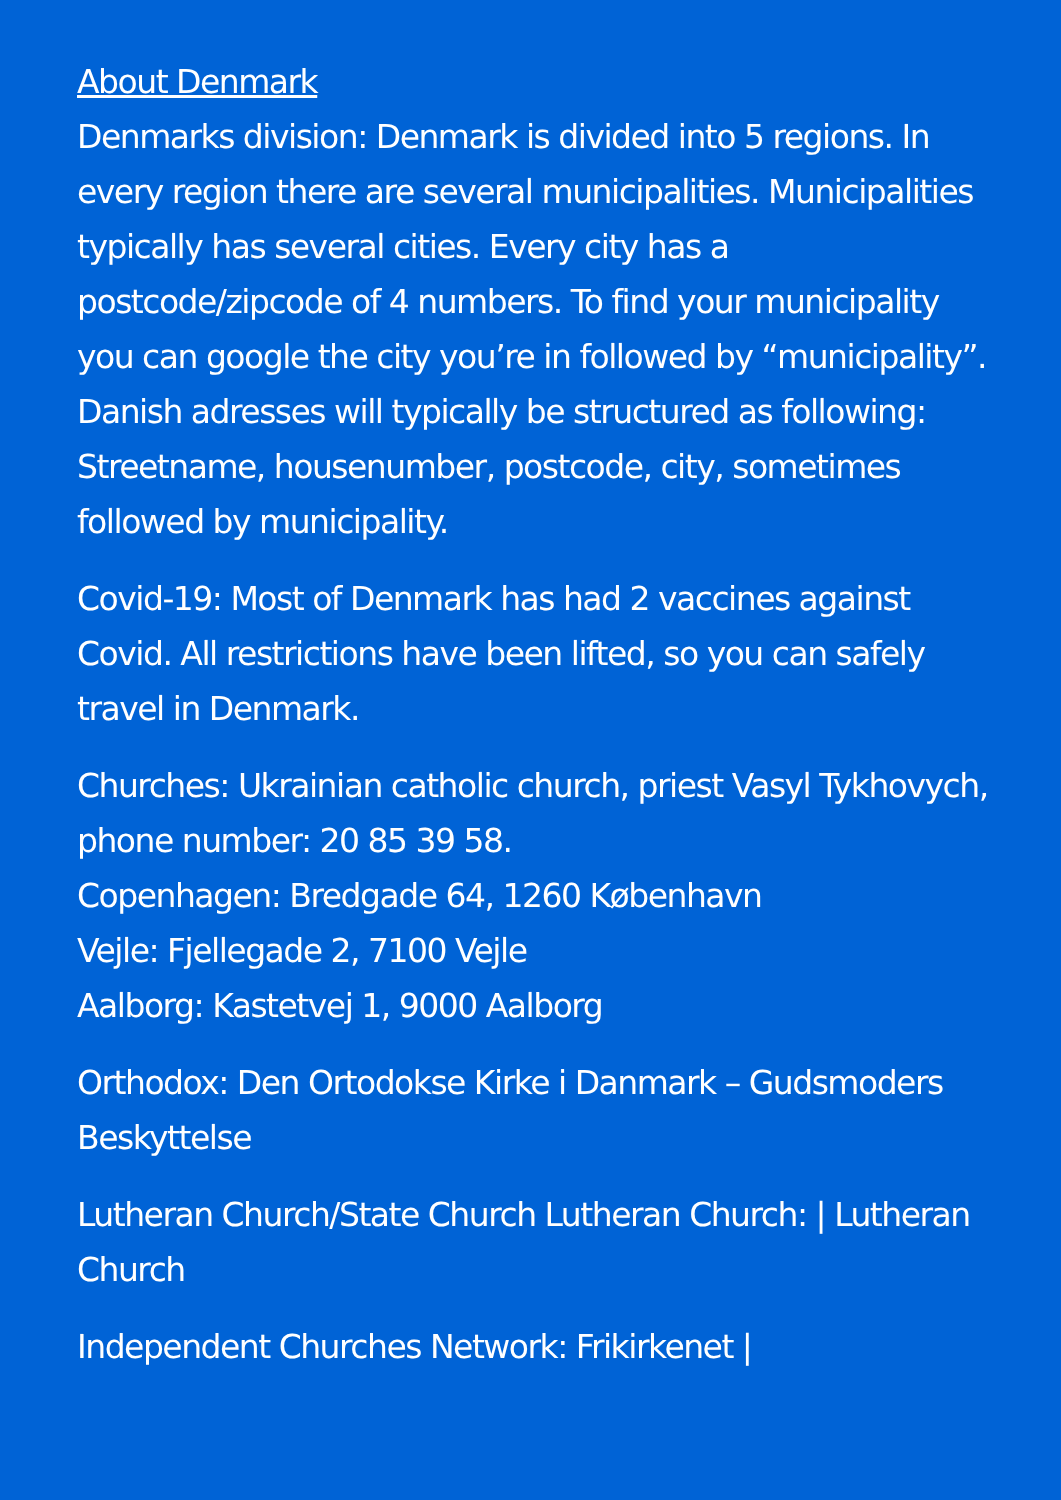About Denmark
Denmarks division: Denmark is divided into 5 regions. In every region there are several municipalities. Municipalities typically has several cities. Every city has a postcode/zipcode of 4 numbers. To find your municipality you can google the city you’re in followed by “municipality”. Danish adresses will typically be structured as following: Streetname, housenumber, postcode, city, sometimes followed by municipality.
Covid-19: Most of Denmark has had 2 vaccines against Covid. All restrictions have been lifted, so you can safely travel in Denmark.
Churches: Ukrainian catholic church, priest Vasyl Tykhovych, phone number: 20 85 39 58.
Copenhagen: Bredgade 64, 1260 København
Vejle: Fjellegade 2, 7100 Vejle
Aalborg: Kastetvej 1, 9000 Aalborg
Orthodox: Den Ortodokse Kirke i Danmark – Gudsmoders Beskyttelse
Lutheran Church/State Church Lutheran Church: | Lutheran Church
Independent Churches Network: Frikirkenet |